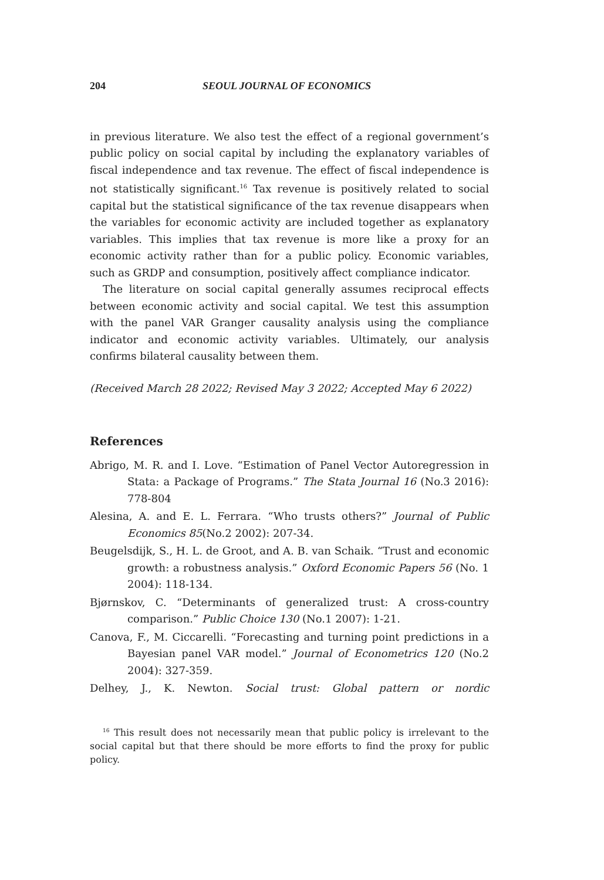204 SEOUL JOURNAL OF ECONOMICS
in previous literature. We also test the effect of a regional government’s public policy on social capital by including the explanatory variables of fiscal independence and tax revenue. The effect of fiscal independence is not statistically significant.<sup>16</sup> Tax revenue is positively related to social capital but the statistical significance of the tax revenue disappears when the variables for economic activity are included together as explanatory variables. This implies that tax revenue is more like a proxy for an economic activity rather than for a public policy. Economic variables, such as GRDP and consumption, positively affect compliance indicator.
The literature on social capital generally assumes reciprocal effects between economic activity and social capital. We test this assumption with the panel VAR Granger causality analysis using the compliance indicator and economic activity variables. Ultimately, our analysis confirms bilateral causality between them.
(Received March 28 2022; Revised May 3 2022; Accepted May 6 2022)
References
Abrigo, M. R. and I. Love. “Estimation of Panel Vector Autoregression in Stata: a Package of Programs.” The Stata Journal 16 (No.3 2016): 778-804
Alesina, A. and E. L. Ferrara. “Who trusts others?” Journal of Public Economics 85(No.2 2002): 207-34.
Beugelsdijk, S., H. L. de Groot, and A. B. van Schaik. “Trust and economic growth: a robustness analysis.” Oxford Economic Papers 56 (No. 1 2004): 118-134.
Bjørnskov, C. “Determinants of generalized trust: A cross-country comparison.” Public Choice 130 (No.1 2007): 1-21.
Canova, F., M. Ciccarelli. “Forecasting and turning point predictions in a Bayesian panel VAR model.” Journal of Econometrics 120 (No.2 2004): 327-359.
Delhey, J., K. Newton. Social trust: Global pattern or nordic
<sup>16</sup> This result does not necessarily mean that public policy is irrelevant to the social capital but that there should be more efforts to find the proxy for public policy.